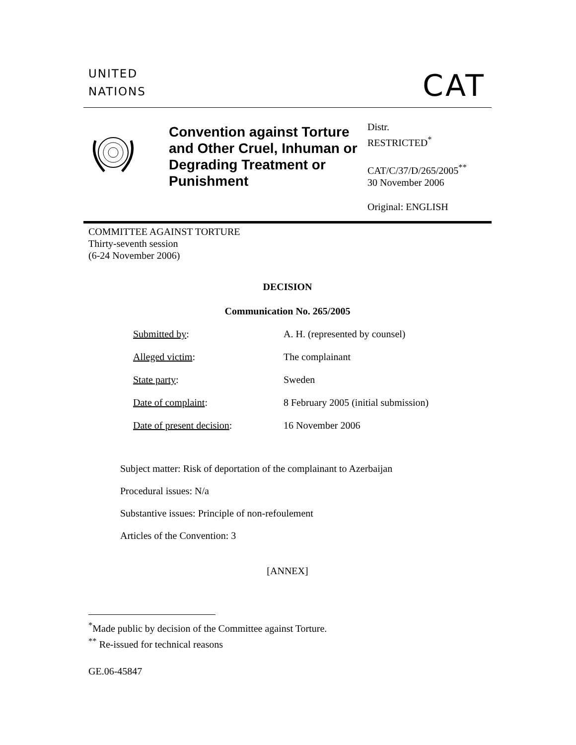UNITED
NATIONS
CAT
Convention against Torture and Other Cruel, Inhuman or Degrading Treatment or Punishment
Distr.
RESTRICTED<sup>*</sup>
CAT/C/37/D/265/2005<sup>**</sup>
30 November 2006
Original: ENGLISH
COMMITTEE AGAINST TORTURE
Thirty-seventh session
(6-24 November 2006)
DECISION
Communication No. 265/2005
| Submitted by : | A. H. (represented by counsel) |
| Alleged victim : | The complainant |
| State party : | Sweden |
| Date of complaint : | 8 February 2005 (initial submission) |
| Date of present decision : | 16 November 2006 |
Subject matter: Risk of deportation of the complainant to Azerbaijan
Procedural issues: N/a
Substantive issues: Principle of non-refoulement
Articles of the Convention: 3
[ANNEX]
<sup>*</sup> Made public by decision of the Committee against Torture.
<sup>**</sup> Re-issued for technical reasons
GE.06-45847